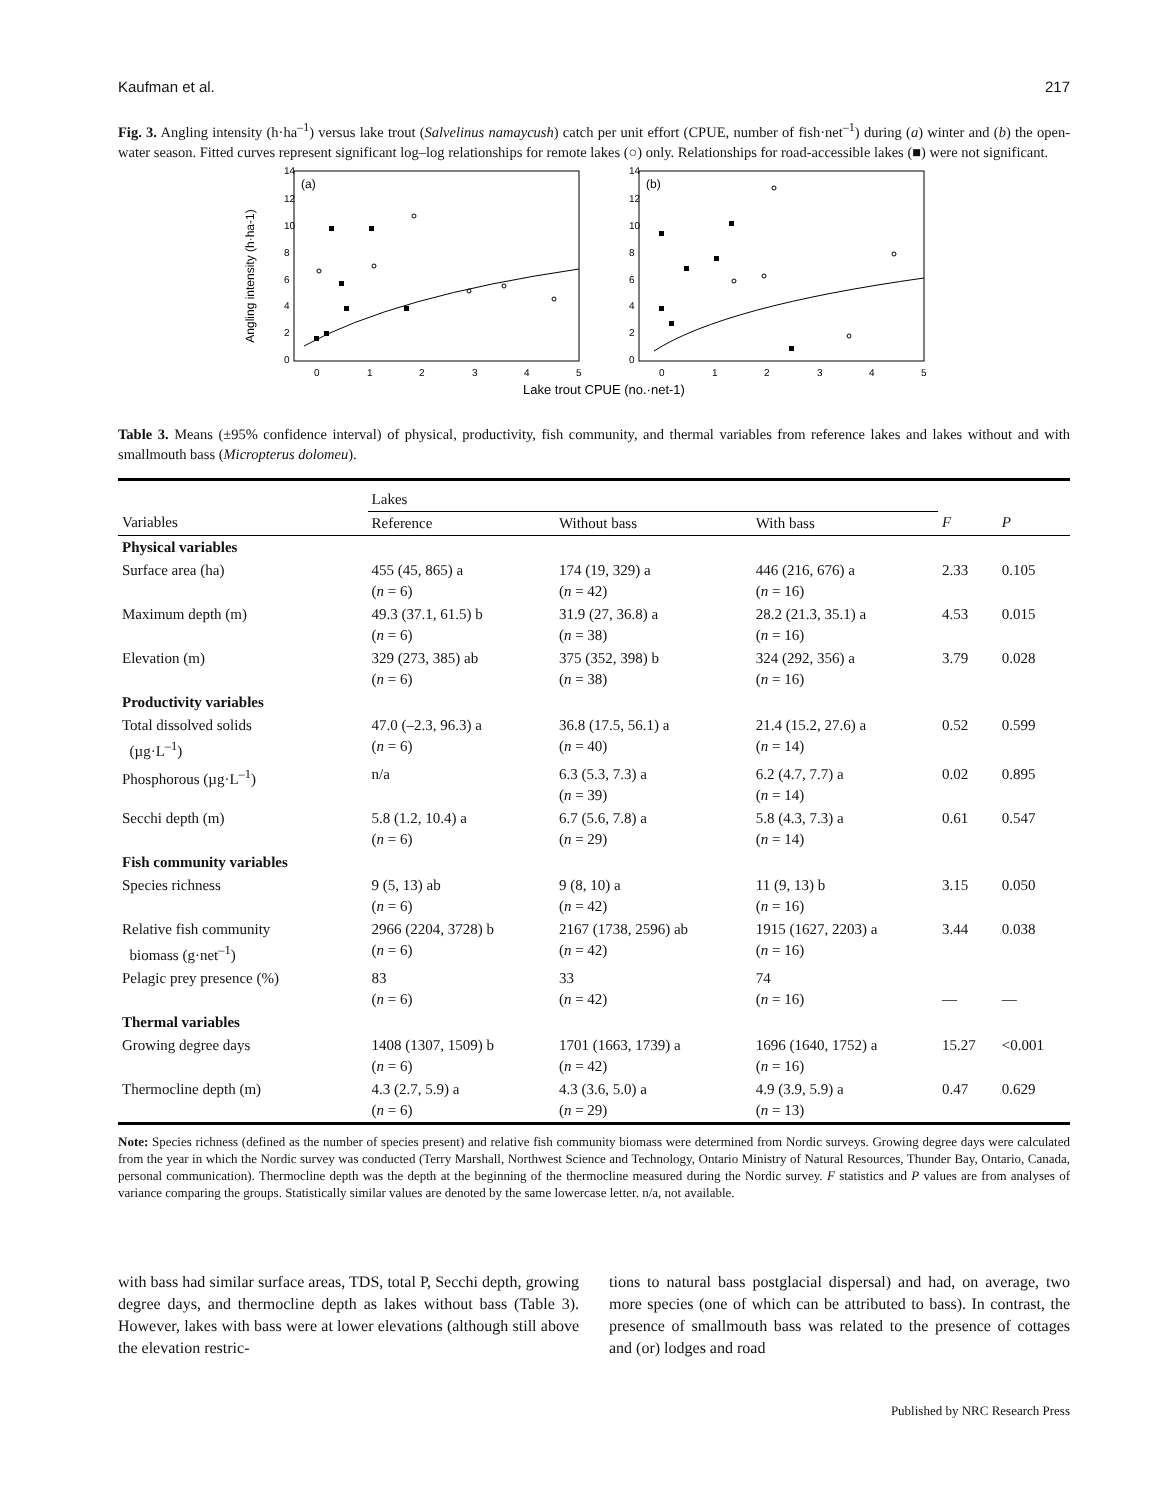Kaufman et al. 217
Fig. 3. Angling intensity (h·ha<sup>–1</sup>) versus lake trout (Salvelinus namaycush) catch per unit effort (CPUE, number of fish·net<sup>–1</sup>) during (a) winter and (b) the open-water season. Fitted curves represent significant log–log relationships for remote lakes (○) only. Relationships for road-accessible lakes (■) were not significant.
Angling intensity (h·ha-1)
(a)
(b)
14
12
10
8
6
4
2
0
14
12
10
8
6
4
2
0
0
1
2
3
4
5
0
1
2
3
4
5
Lake trout CPUE (no.·net-1)
Table 3. Means (±95% confidence interval) of physical, productivity, fish community, and thermal variables from reference lakes and lakes without and with smallmouth bass (Micropterus dolomeu).
| | Lakes | | | | |
| --- | --- | --- | --- | --- | --- |
| Variables | Reference | Without bass | With bass | F | P |
| Physical variables | | | | | |
| Surface area (ha) | 455 (45, 865) a ( n = 6) | 174 (19, 329) a ( n = 42) | 446 (216, 676) a ( n = 16) | 2.33 | 0.105 |
| Maximum depth (m) | 49.3 (37.1, 61.5) b ( n = 6) | 31.9 (27, 36.8) a ( n = 38) | 28.2 (21.3, 35.1) a ( n = 16) | 4.53 | 0.015 |
| Elevation (m) | 329 (273, 385) ab ( n = 6) | 375 (352, 398) b ( n = 38) | 324 (292, 356) a ( n = 16) | 3.79 | 0.028 |
| Productivity variables | | | | | |
| Total dissolved solids (µg·L<sup>–1</sup>) | 47.0 (–2.3, 96.3) a ( n = 6) | 36.8 (17.5, 56.1) a ( n = 40) | 21.4 (15.2, 27.6) a ( n = 14) | 0.52 | 0.599 |
| Phosphorous (µg·L<sup>–1</sup>) | n/a | 6.3 (5.3, 7.3) a ( n = 39) | 6.2 (4.7, 7.7) a ( n = 14) | 0.02 | 0.895 |
| Secchi depth (m) | 5.8 (1.2, 10.4) a ( n = 6) | 6.7 (5.6, 7.8) a ( n = 29) | 5.8 (4.3, 7.3) a ( n = 14) | 0.61 | 0.547 |
| Fish community variables | | | | | |
| Species richness | 9 (5, 13) ab ( n = 6) | 9 (8, 10) a ( n = 42) | 11 (9, 13) b ( n = 16) | 3.15 | 0.050 |
| Relative fish community biomass (g·net<sup>–1</sup>) | 2966 (2204, 3728) b ( n = 6) | 2167 (1738, 2596) ab ( n = 42) | 1915 (1627, 2203) a ( n = 16) | 3.44 | 0.038 |
| Pelagic prey presence (%) | 83 ( n = 6) | 33 ( n = 42) | 74 ( n = 16) | — | — |
| Thermal variables | | | | | |
| Growing degree days | 1408 (1307, 1509) b ( n = 6) | 1701 (1663, 1739) a ( n = 42) | 1696 (1640, 1752) a ( n = 16) | 15.27 | <0.001 |
| Thermocline depth (m) | 4.3 (2.7, 5.9) a ( n = 6) | 4.3 (3.6, 5.0) a ( n = 29) | 4.9 (3.9, 5.9) a ( n = 13) | 0.47 | 0.629 |
Note: Species richness (defined as the number of species present) and relative fish community biomass were determined from Nordic surveys. Growing degree days were calculated from the year in which the Nordic survey was conducted (Terry Marshall, Northwest Science and Technology, Ontario Ministry of Natural Resources, Thunder Bay, Ontario, Canada, personal communication). Thermocline depth was the depth at the beginning of the thermocline measured during the Nordic survey. F statistics and P values are from analyses of variance comparing the groups. Statistically similar values are denoted by the same lowercase letter. n/a, not available.
with bass had similar surface areas, TDS, total P, Secchi depth, growing degree days, and thermocline depth as lakes without bass (Table 3). However, lakes with bass were at lower elevations (although still above the elevation restric-
tions to natural bass postglacial dispersal) and had, on average, two more species (one of which can be attributed to bass). In contrast, the presence of smallmouth bass was related to the presence of cottages and (or) lodges and road
Published by NRC Research Press